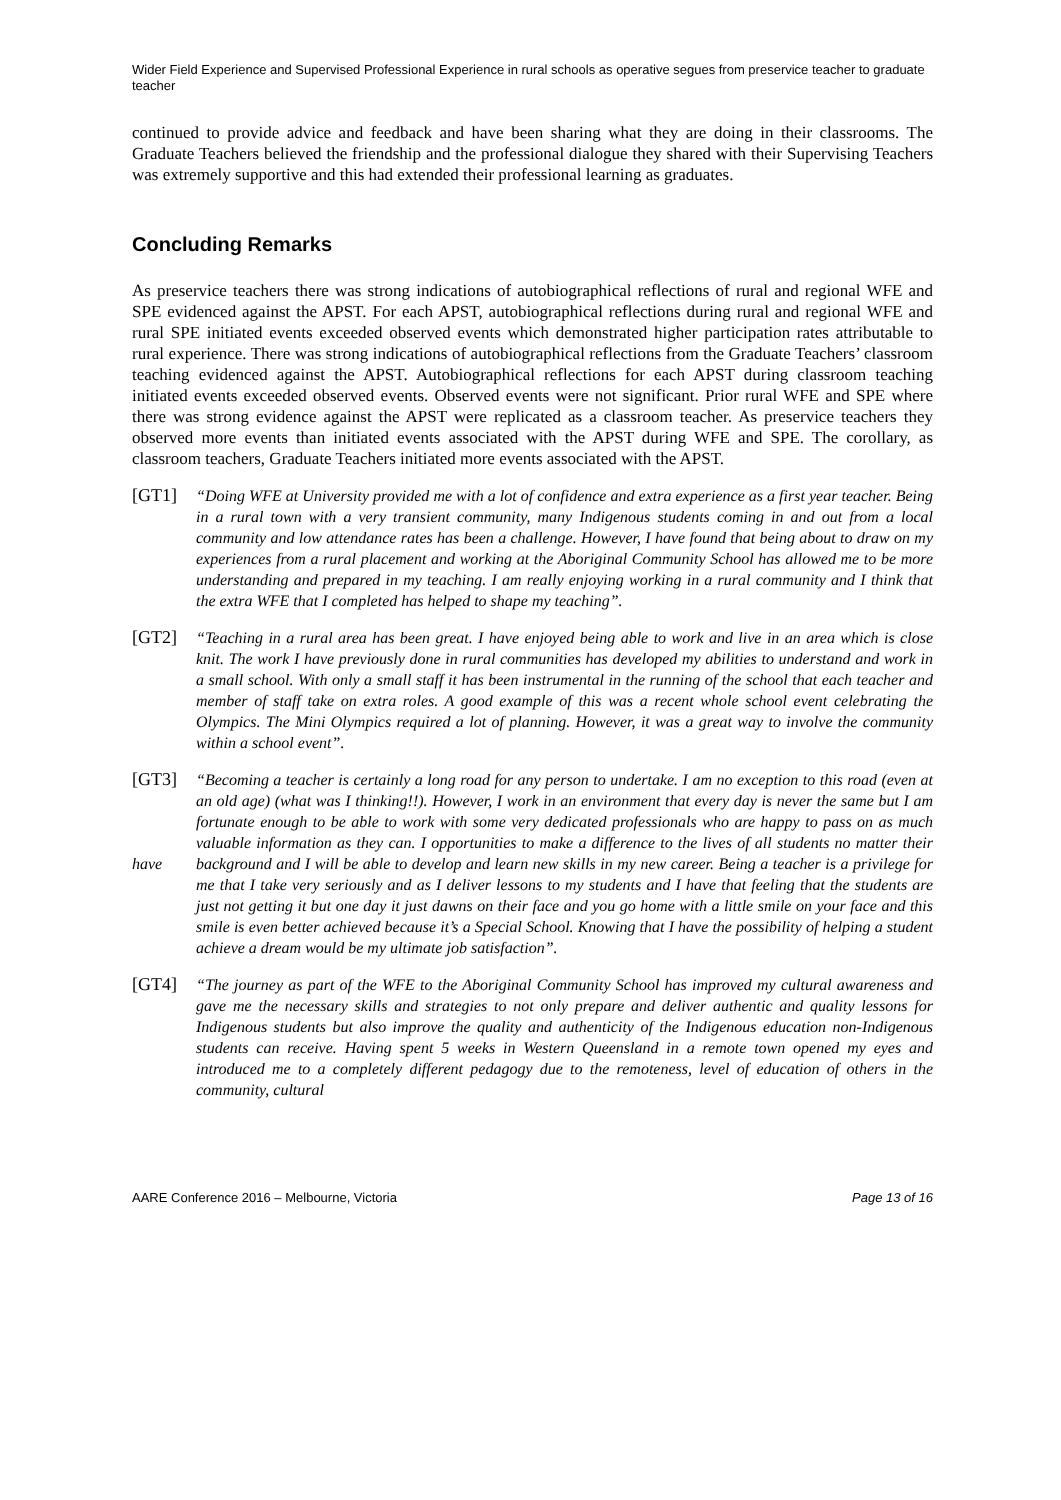Wider Field Experience and Supervised Professional Experience in rural schools as operative segues from preservice teacher to graduate teacher
continued to provide advice and feedback and have been sharing what they are doing in their classrooms. The Graduate Teachers believed the friendship and the professional dialogue they shared with their Supervising Teachers was extremely supportive and this had extended their professional learning as graduates.
Concluding Remarks
As preservice teachers there was strong indications of autobiographical reflections of rural and regional WFE and SPE evidenced against the APST. For each APST, autobiographical reflections during rural and regional WFE and rural SPE initiated events exceeded observed events which demonstrated higher participation rates attributable to rural experience. There was strong indications of autobiographical reflections from the Graduate Teachers’ classroom teaching evidenced against the APST. Autobiographical reflections for each APST during classroom teaching initiated events exceeded observed events. Observed events were not significant. Prior rural WFE and SPE where there was strong evidence against the APST were replicated as a classroom teacher. As preservice teachers they observed more events than initiated events associated with the APST during WFE and SPE. The corollary, as classroom teachers, Graduate Teachers initiated more events associated with the APST.
[GT1]
“Doing WFE at University provided me with a lot of confidence and extra experience as a first year teacher. Being in a rural town with a very transient community, many Indigenous students coming in and out from a local community and low attendance rates has been a challenge. However, I have found that being about to draw on my experiences from a rural placement and working at the Aboriginal Community School has allowed me to be more understanding and prepared in my teaching. I am really enjoying working in a rural community and I think that the extra WFE that I completed has helped to shape my teaching”.
[GT2]
“Teaching in a rural area has been great. I have enjoyed being able to work and live in an area which is close knit. The work I have previously done in rural communities has developed my abilities to understand and work in a small school. With only a small staff it has been instrumental in the running of the school that each teacher and member of staff take on extra roles. A good example of this was a recent whole school event celebrating the Olympics. The Mini Olympics required a lot of planning. However, it was a great way to involve the community within a school event”.
[GT3]
have
“Becoming a teacher is certainly a long road for any person to undertake. I am no exception to this road (even at an old age) (what was I thinking!!). However, I work in an environment that every day is never the same but I am fortunate enough to be able to work with some very dedicated professionals who are happy to pass on as much valuable information as they can. I opportunities to make a difference to the lives of all students no matter their background and I will be able to develop and learn new skills in my new career. Being a teacher is a privilege for me that I take very seriously and as I deliver lessons to my students and I have that feeling that the students are just not getting it but one day it just dawns on their face and you go home with a little smile on your face and this smile is even better achieved because it’s a Special School. Knowing that I have the possibility of helping a student achieve a dream would be my ultimate job satisfaction”.
[GT4]
“The journey as part of the WFE to the Aboriginal Community School has improved my cultural awareness and gave me the necessary skills and strategies to not only prepare and deliver authentic and quality lessons for Indigenous students but also improve the quality and authenticity of the Indigenous education non-Indigenous students can receive. Having spent 5 weeks in Western Queensland in a remote town opened my eyes and introduced me to a completely different pedagogy due to the remoteness, level of education of others in the community, cultural
AARE Conference 2016 – Melbourne, Victoria Page 13 of 16